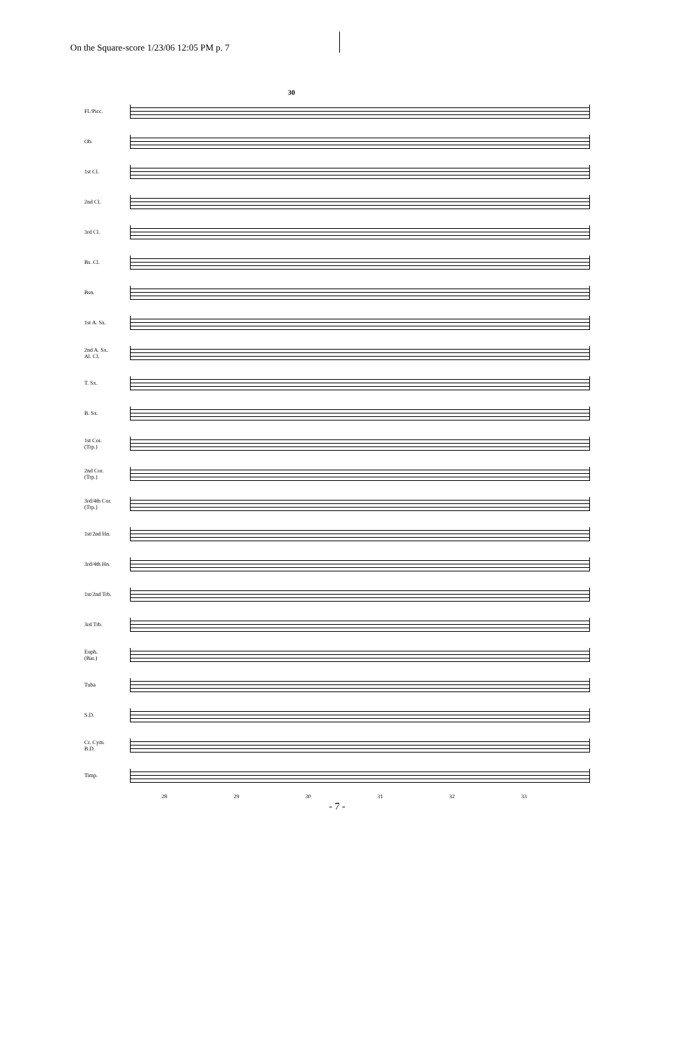On the Square-score 1/23/06 12:05 PM p. 7
30
Fl./Picc.
Ob.
1st Cl.
2nd Cl.
3rd Cl.
Bs. Cl.
Bsn.
1st A. Sx.
2nd A. Sx.
Al. Cl.
T. Sx.
B. Sx.
1st Cor.
(Trp.)
2nd Cor.
(Trp.)
3rd/4th Cor.
(Trp.)
1st/2nd Hn.
3rd/4th Hn.
1st/2nd Trb.
3rd Trb.
Euph.
(Bar.)
Tuba
S.D.
Cr. Cym.
B.D.
Timp.
28 29 30 31 32 33
- 7 -